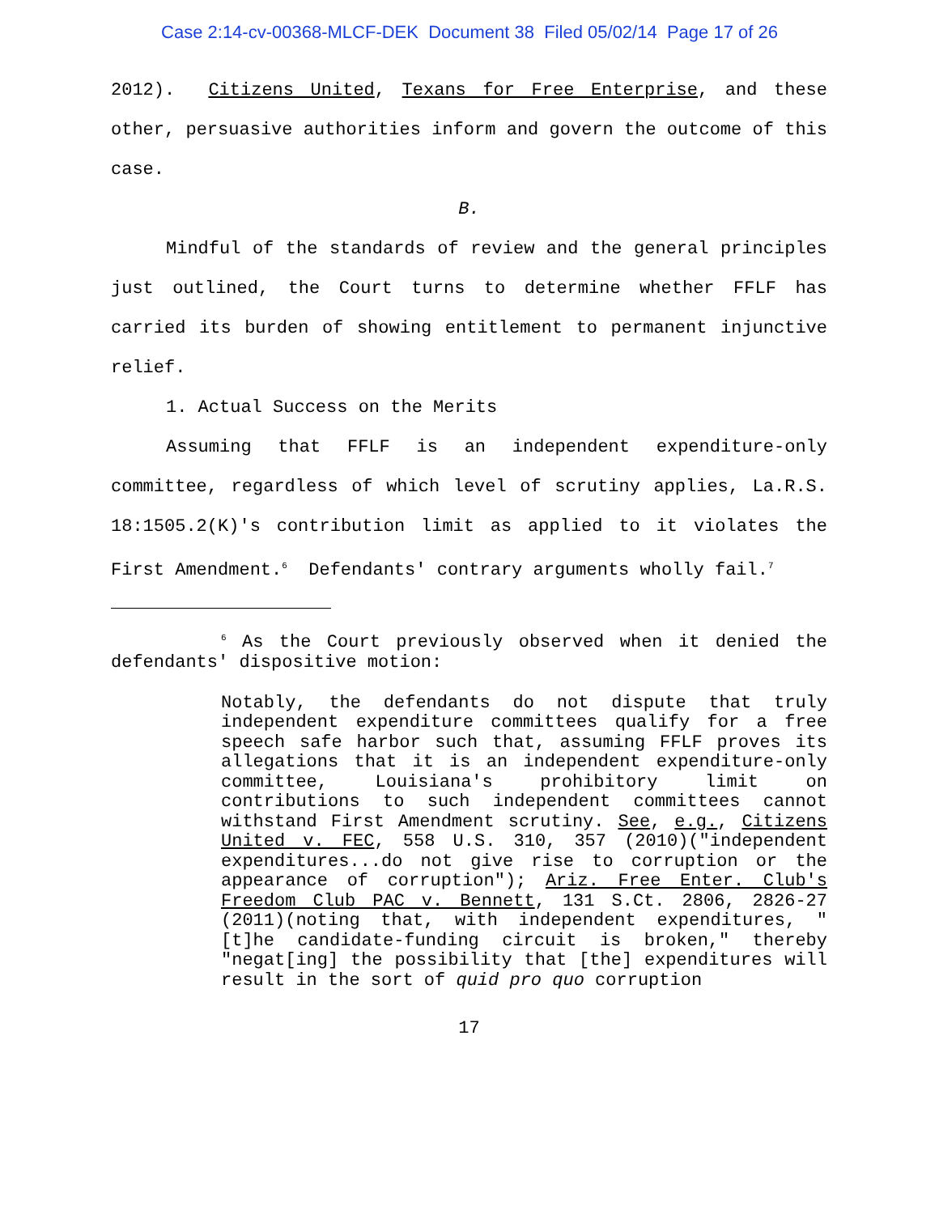Case 2:14-cv-00368-MLCF-DEK Document 38 Filed 05/02/14 Page 17 of 26
2012). Citizens United, Texans for Free Enterprise, and these other, persuasive authorities inform and govern the outcome of this case.
B.
Mindful of the standards of review and the general principles just outlined, the Court turns to determine whether FFLF has carried its burden of showing entitlement to permanent injunctive relief.
1. Actual Success on the Merits
Assuming that FFLF is an independent expenditure-only committee, regardless of which level of scrutiny applies, La.R.S. 18:1505.2(K)'s contribution limit as applied to it violates the First Amendment.<sup>6</sup> Defendants' contrary arguments wholly fail.<sup>7</sup>
<sup>6</sup> As the Court previously observed when it denied the defendants' dispositive motion:
Notably, the defendants do not dispute that truly independent expenditure committees qualify for a free speech safe harbor such that, assuming FFLF proves its allegations that it is an independent expenditure-only committee, Louisiana's prohibitory limit on contributions to such independent committees cannot withstand First Amendment scrutiny. See, e.g., Citizens United v. FEC, 558 U.S. 310, 357 (2010)("independent expenditures...do not give rise to corruption or the appearance of corruption"); Ariz. Free Enter. Club's Freedom Club PAC v. Bennett, 131 S.Ct. 2806, 2826-27 (2011)(noting that, with independent expenditures, "[t]he candidate-funding circuit is broken," thereby "negat[ing] the possibility that [the] expenditures will result in the sort of quid pro quo corruption
17